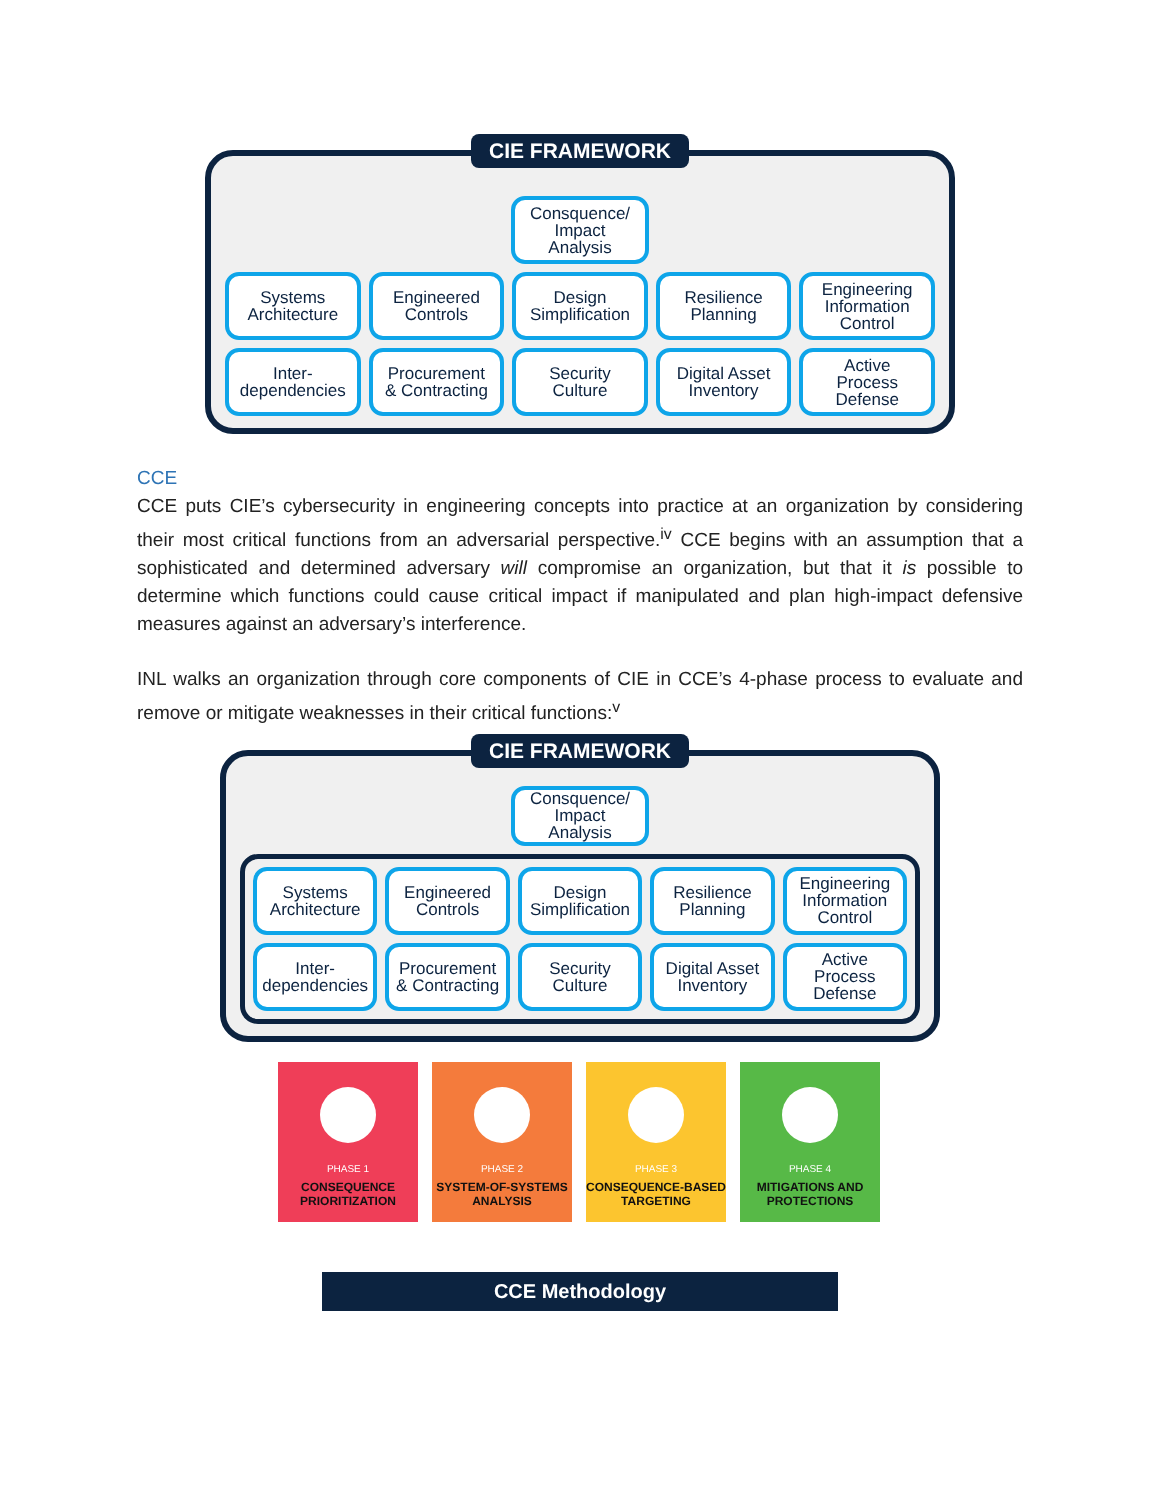CIE FRAMEWORK
Consquence/
Impact
Analysis
Systems
Architecture
Engineered
Controls
Design
Simplification
Resilience
Planning
Engineering
Information
Control
Inter-
dependencies
Procurement
& Contracting
Security
Culture
Digital Asset
Inventory
Active
Process
Defense
CCE
CCE puts CIE’s cybersecurity in engineering concepts into practice at an organization by considering their most critical functions from an adversarial perspective.<sup>iv</sup> CCE begins with an assumption that a sophisticated and determined adversary will compromise an organization, but that it is possible to determine which functions could cause critical impact if manipulated and plan high-impact defensive measures against an adversary’s interference.
INL walks an organization through core components of CIE in CCE’s 4-phase process to evaluate and remove or mitigate weaknesses in their critical functions:<sup>v</sup>
CIE FRAMEWORK
Consquence/
Impact
Analysis
Systems
Architecture
Engineered
Controls
Design
Simplification
Resilience
Planning
Engineering
Information
Control
Inter-
dependencies
Procurement
& Contracting
Security
Culture
Digital Asset
Inventory
Active
Process
Defense
PHASE 1
CONSEQUENCE PRIORITIZATION
PHASE 2
SYSTEM-OF-SYSTEMS ANALYSIS
PHASE 3
CONSEQUENCE-BASED TARGETING
PHASE 4
MITIGATIONS AND PROTECTIONS
CCE Methodology